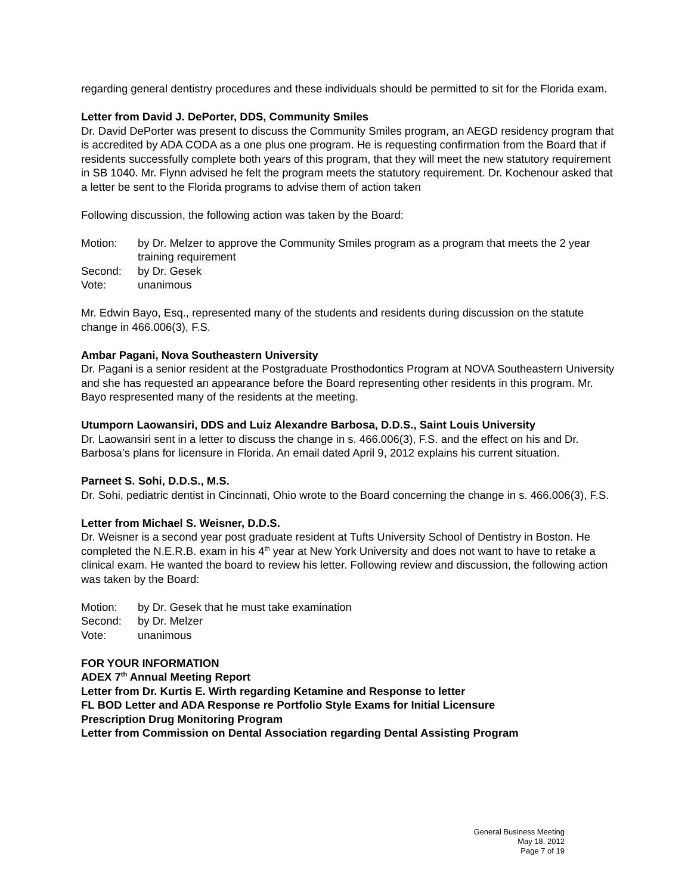regarding general dentistry procedures and these individuals should be permitted to sit for the Florida exam.
Letter from David J. DePorter, DDS, Community Smiles
Dr. David DePorter was present to discuss the Community Smiles program, an AEGD residency program that is accredited by ADA CODA as a one plus one program. He is requesting confirmation from the Board that if residents successfully complete both years of this program, that they will meet the new statutory requirement in SB 1040. Mr. Flynn advised he felt the program meets the statutory requirement. Dr. Kochenour asked that a letter be sent to the Florida programs to advise them of action taken
Following discussion, the following action was taken by the Board:
Motion: by Dr. Melzer to approve the Community Smiles program as a program that meets the 2 year training requirement
Second: by Dr. Gesek
Vote: unanimous
Mr. Edwin Bayo, Esq., represented many of the students and residents during discussion on the statute change in 466.006(3), F.S.
Ambar Pagani, Nova Southeastern University
Dr. Pagani is a senior resident at the Postgraduate Prosthodontics Program at NOVA Southeastern University and she has requested an appearance before the Board representing other residents in this program. Mr. Bayo respresented many of the residents at the meeting.
Utumporn Laowansiri, DDS and Luiz Alexandre Barbosa, D.D.S., Saint Louis University
Dr. Laowansiri sent in a letter to discuss the change in s. 466.006(3), F.S. and the effect on his and Dr. Barbosa’s plans for licensure in Florida. An email dated April 9, 2012 explains his current situation.
Parneet S. Sohi, D.D.S., M.S.
Dr. Sohi, pediatric dentist in Cincinnati, Ohio wrote to the Board concerning the change in s. 466.006(3), F.S.
Letter from Michael S. Weisner, D.D.S.
Dr. Weisner is a second year post graduate resident at Tufts University School of Dentistry in Boston. He completed the N.E.R.B. exam in his 4<sup>th</sup> year at New York University and does not want to have to retake a clinical exam. He wanted the board to review his letter. Following review and discussion, the following action was taken by the Board:
Motion: by Dr. Gesek that he must take examination
Second: by Dr. Melzer
Vote: unanimous
FOR YOUR INFORMATION
ADEX 7<sup>th</sup> Annual Meeting Report
Letter from Dr. Kurtis E. Wirth regarding Ketamine and Response to letter
FL BOD Letter and ADA Response re Portfolio Style Exams for Initial Licensure
Prescription Drug Monitoring Program
Letter from Commission on Dental Association regarding Dental Assisting Program
General Business Meeting
May 18, 2012
Page 7 of 19